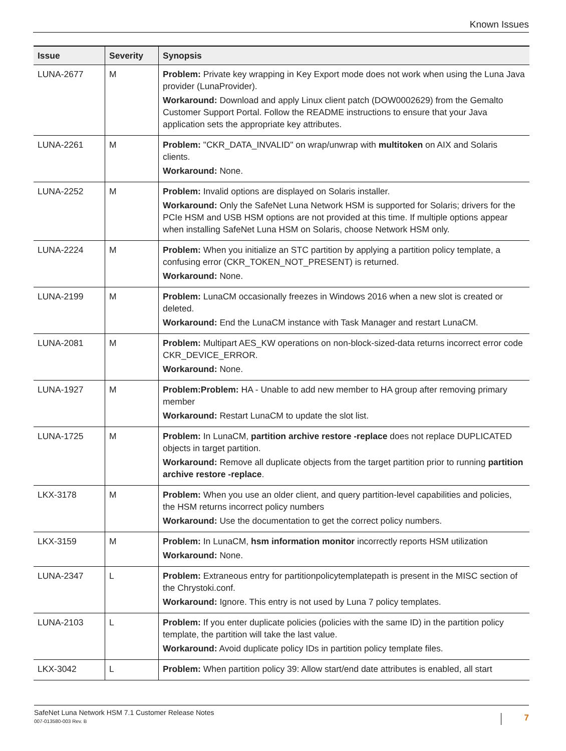Known Issues
| Issue | Severity | Synopsis |
| --- | --- | --- |
| LUNA-2677 | M | Problem: Private key wrapping in Key Export mode does not work when using the Luna Java provider (LunaProvider). Workaround: Download and apply Linux client patch (DOW0002629) from the Gemalto Customer Support Portal. Follow the README instructions to ensure that your Java application sets the appropriate key attributes. |
| LUNA-2261 | M | Problem: "CKR_DATA_INVALID" on wrap/unwrap with multitoken on AIX and Solaris clients. Workaround: None. |
| LUNA-2252 | M | Problem: Invalid options are displayed on Solaris installer. Workaround: Only the SafeNet Luna Network HSM is supported for Solaris; drivers for the PCIe HSM and USB HSM options are not provided at this time. If multiple options appear when installing SafeNet Luna HSM on Solaris, choose Network HSM only. |
| LUNA-2224 | M | Problem: When you initialize an STC partition by applying a partition policy template, a confusing error (CKR_TOKEN_NOT_PRESENT) is returned. Workaround: None. |
| LUNA-2199 | M | Problem: LunaCM occasionally freezes in Windows 2016 when a new slot is created or deleted. Workaround: End the LunaCM instance with Task Manager and restart LunaCM. |
| LUNA-2081 | M | Problem: Multipart AES_KW operations on non-block-sized-data returns incorrect error code CKR_DEVICE_ERROR. Workaround: None. |
| LUNA-1927 | M | Problem:Problem: HA - Unable to add new member to HA group after removing primary member Workaround: Restart LunaCM to update the slot list. |
| LUNA-1725 | M | Problem: In LunaCM, partition archive restore -replace does not replace DUPLICATED objects in target partition. Workaround: Remove all duplicate objects from the target partition prior to running partition archive restore -replace . |
| LKX-3178 | M | Problem: When you use an older client, and query partition-level capabilities and policies, the HSM returns incorrect policy numbers Workaround: Use the documentation to get the correct policy numbers. |
| LKX-3159 | M | Problem: In LunaCM, hsm information monitor incorrectly reports HSM utilization Workaround: None. |
| LUNA-2347 | L | Problem: Extraneous entry for partitionpolicytemplatepath is present in the MISC section of the Chrystoki.conf. Workaround: Ignore. This entry is not used by Luna 7 policy templates. |
| LUNA-2103 | L | Problem: If you enter duplicate policies (policies with the same ID) in the partition policy template, the partition will take the last value. Workaround: Avoid duplicate policy IDs in partition policy template files. |
| LKX-3042 | L | Problem: When partition policy 39: Allow start/end date attributes is enabled, all start |
SafeNet Luna Network HSM 7.1 Customer Release Notes
007-013580-003 Rev. B
7